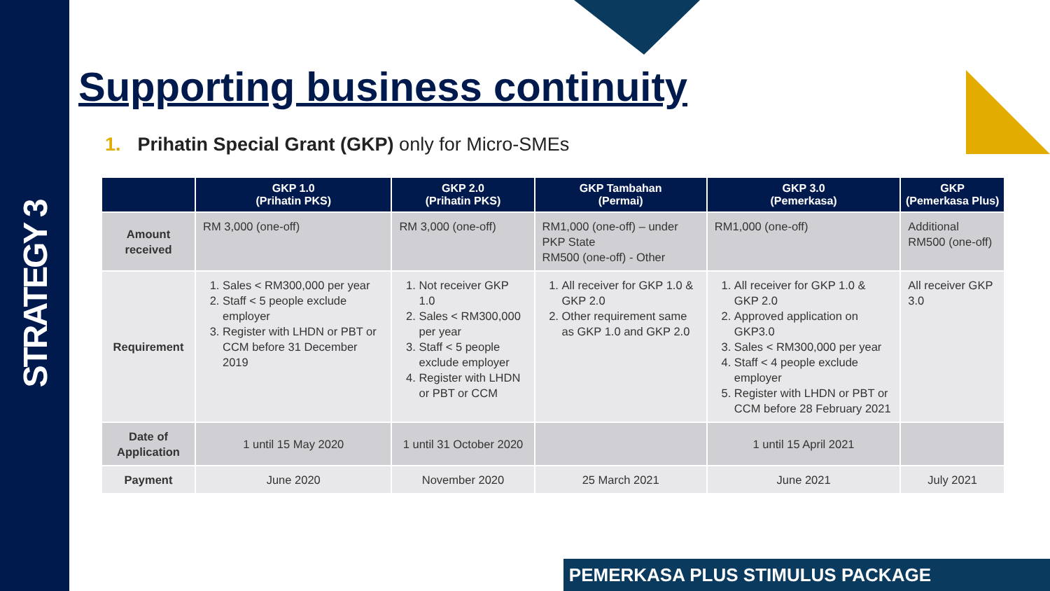STRATEGY 3
Supporting business continuity
1. Prihatin Special Grant (GKP) only for Micro-SMEs
| | GKP 1.0 (Prihatin PKS) | GKP 2.0 (Prihatin PKS) | GKP Tambahan (Permai) | GKP 3.0 (Pemerkasa) | GKP (Pemerkasa Plus) |
| --- | --- | --- | --- | --- | --- |
| Amount received | RM 3,000 (one-off) | RM 3,000 (one-off) | RM1,000 (one-off) – under PKP State RM500 (one-off) - Other | RM1,000 (one-off) | Additional RM500 (one-off) |
| Requirement | 1. Sales < RM300,000 per year 2. Staff < 5 people exclude employer 3. Register with LHDN or PBT or CCM before 31 December 2019 | 1. Not receiver GKP 1.0 2. Sales < RM300,000 per year 3. Staff < 5 people exclude employer 4. Register with LHDN or PBT or CCM | 1. All receiver for GKP 1.0 & GKP 2.0 2. Other requirement same as GKP 1.0 and GKP 2.0 | 1. All receiver for GKP 1.0 & GKP 2.0 2. Approved application on GKP3.0 3. Sales < RM300,000 per year 4. Staff < 4 people exclude employer 5. Register with LHDN or PBT or CCM before 28 February 2021 | All receiver GKP 3.0 |
| Date of Application | 1 until 15 May 2020 | 1 until 31 October 2020 | | 1 until 15 April 2021 | |
| Payment | June 2020 | November 2020 | 25 March 2021 | June 2021 | July 2021 |
PEMERKASA PLUS STIMULUS PACKAGE